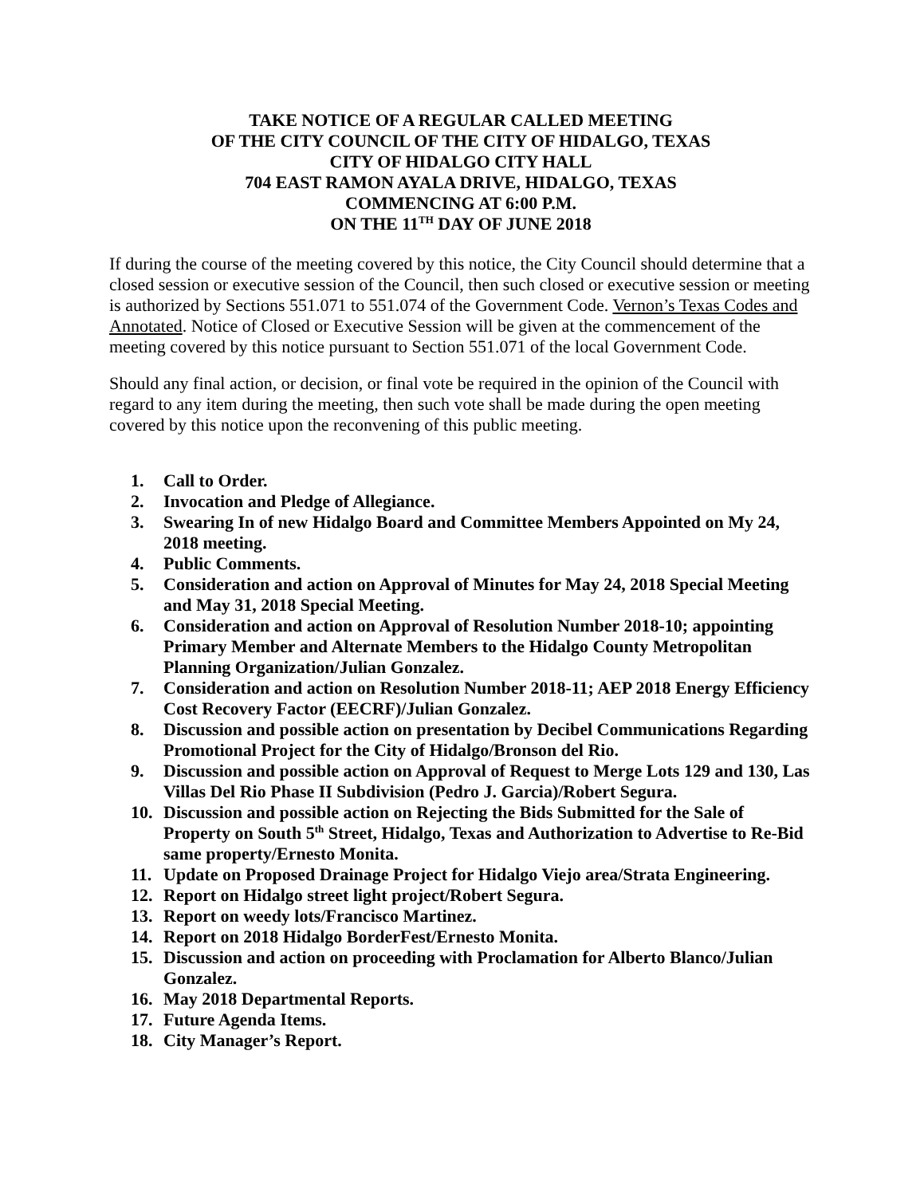TAKE NOTICE OF A REGULAR CALLED MEETING
OF THE CITY COUNCIL OF THE CITY OF HIDALGO, TEXAS
CITY OF HIDALGO CITY HALL
704 EAST RAMON AYALA DRIVE, HIDALGO, TEXAS
COMMENCING AT 6:00 P.M.
ON THE 11<sup>TH</sup> DAY OF JUNE 2018
If during the course of the meeting covered by this notice, the City Council should determine that a closed session or executive session of the Council, then such closed or executive session or meeting is authorized by Sections 551.071 to 551.074 of the Government Code. Vernon’s Texas Codes and Annotated. Notice of Closed or Executive Session will be given at the commencement of the meeting covered by this notice pursuant to Section 551.071 of the local Government Code.
Should any final action, or decision, or final vote be required in the opinion of the Council with regard to any item during the meeting, then such vote shall be made during the open meeting covered by this notice upon the reconvening of this public meeting.
1. Call to Order.
2. Invocation and Pledge of Allegiance.
3. Swearing In of new Hidalgo Board and Committee Members Appointed on My 24, 2018 meeting.
4. Public Comments.
5. Consideration and action on Approval of Minutes for May 24, 2018 Special Meeting and May 31, 2018 Special Meeting.
6. Consideration and action on Approval of Resolution Number 2018-10; appointing Primary Member and Alternate Members to the Hidalgo County Metropolitan Planning Organization/Julian Gonzalez.
7. Consideration and action on Resolution Number 2018-11; AEP 2018 Energy Efficiency Cost Recovery Factor (EECRF)/Julian Gonzalez.
8. Discussion and possible action on presentation by Decibel Communications Regarding Promotional Project for the City of Hidalgo/Bronson del Rio.
9. Discussion and possible action on Approval of Request to Merge Lots 129 and 130, Las Villas Del Rio Phase II Subdivision (Pedro J. Garcia)/Robert Segura.
10. Discussion and possible action on Rejecting the Bids Submitted for the Sale of Property on South 5<sup>th</sup> Street, Hidalgo, Texas and Authorization to Advertise to Re-Bid same property/Ernesto Monita.
11. Update on Proposed Drainage Project for Hidalgo Viejo area/Strata Engineering.
12. Report on Hidalgo street light project/Robert Segura.
13. Report on weedy lots/Francisco Martinez.
14. Report on 2018 Hidalgo BorderFest/Ernesto Monita.
15. Discussion and action on proceeding with Proclamation for Alberto Blanco/Julian Gonzalez.
16. May 2018 Departmental Reports.
17. Future Agenda Items.
18. City Manager’s Report.